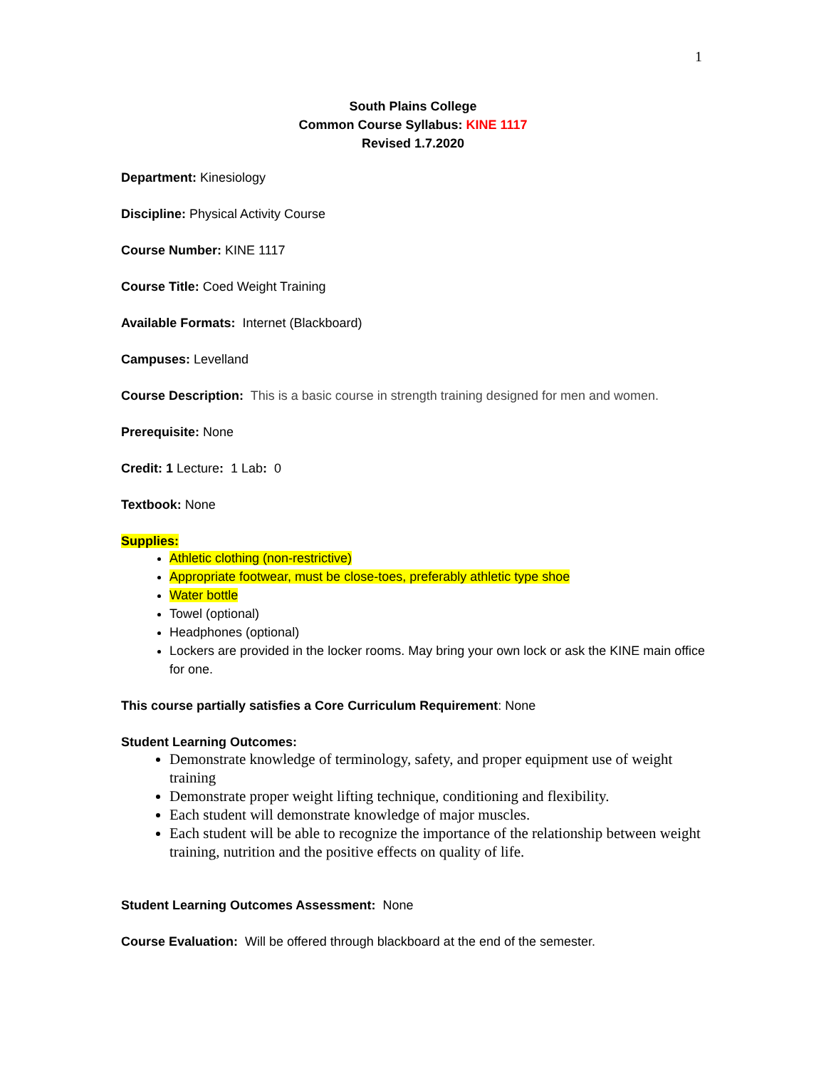1
South Plains College
Common Course Syllabus: KINE 1117
Revised 1.7.2020
Department: Kinesiology
Discipline: Physical Activity Course
Course Number: KINE 1117
Course Title: Coed Weight Training
Available Formats: Internet (Blackboard)
Campuses: Levelland
Course Description: This is a basic course in strength training designed for men and women.
Prerequisite: None
Credit: 1 Lecture: 1 Lab: 0
Textbook: None
Supplies:
Athletic clothing (non-restrictive)
Appropriate footwear, must be close-toes, preferably athletic type shoe
Water bottle
Towel (optional)
Headphones (optional)
Lockers are provided in the locker rooms. May bring your own lock or ask the KINE main office for one.
This course partially satisfies a Core Curriculum Requirement: None
Student Learning Outcomes:
Demonstrate knowledge of terminology, safety, and proper equipment use of weight training
Demonstrate proper weight lifting technique, conditioning and flexibility.
Each student will demonstrate knowledge of major muscles.
Each student will be able to recognize the importance of the relationship between weight training, nutrition and the positive effects on quality of life.
Student Learning Outcomes Assessment: None
Course Evaluation: Will be offered through blackboard at the end of the semester.